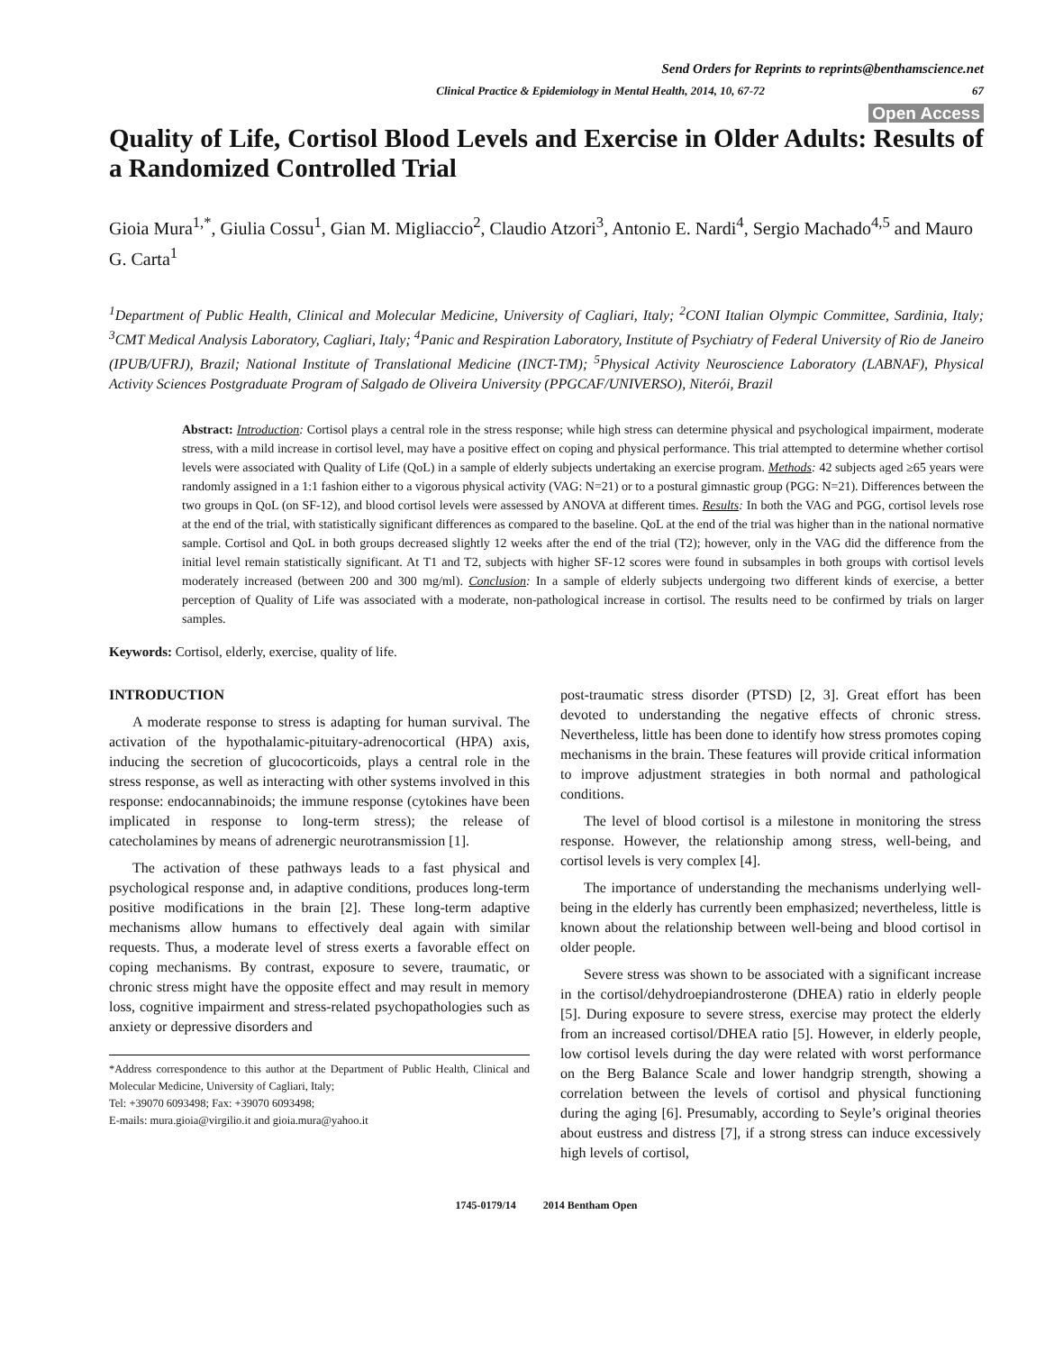Send Orders for Reprints to reprints@benthamscience.net
Clinical Practice & Epidemiology in Mental Health, 2014, 10, 67-72 67
Open Access
Quality of Life, Cortisol Blood Levels and Exercise in Older Adults: Results of a Randomized Controlled Trial
Gioia Mura<sup>1,*</sup>, Giulia Cossu<sup>1</sup>, Gian M. Migliaccio<sup>2</sup>, Claudio Atzori<sup>3</sup>, Antonio E. Nardi<sup>4</sup>, Sergio Machado<sup>4,5</sup> and Mauro G. Carta<sup>1</sup>
<sup>1</sup> Department of Public Health, Clinical and Molecular Medicine, University of Cagliari, Italy; <sup>2</sup>CONI Italian Olympic Committee, Sardinia, Italy; <sup>3</sup>CMT Medical Analysis Laboratory, Cagliari, Italy; <sup>4</sup>Panic and Respiration Laboratory, Institute of Psychiatry of Federal University of Rio de Janeiro (IPUB/UFRJ), Brazil; National Institute of Translational Medicine (INCT-TM); <sup>5</sup>Physical Activity Neuroscience Laboratory (LABNAF), Physical Activity Sciences Postgraduate Program of Salgado de Oliveira University (PPGCAF/UNIVERSO), Niterói, Brazil
Abstract: Introduction: Cortisol plays a central role in the stress response; while high stress can determine physical and psychological impairment, moderate stress, with a mild increase in cortisol level, may have a positive effect on coping and physical performance. This trial attempted to determine whether cortisol levels were associated with Quality of Life (QoL) in a sample of elderly subjects undertaking an exercise program. Methods: 42 subjects aged ≥65 years were randomly assigned in a 1:1 fashion either to a vigorous physical activity (VAG: N=21) or to a postural gimnastic group (PGG: N=21). Differences between the two groups in QoL (on SF-12), and blood cortisol levels were assessed by ANOVA at different times. Results: In both the VAG and PGG, cortisol levels rose at the end of the trial, with statistically significant differences as compared to the baseline. QoL at the end of the trial was higher than in the national normative sample. Cortisol and QoL in both groups decreased slightly 12 weeks after the end of the trial (T2); however, only in the VAG did the difference from the initial level remain statistically significant. At T1 and T2, subjects with higher SF-12 scores were found in subsamples in both groups with cortisol levels moderately increased (between 200 and 300 mg/ml). Conclusion: In a sample of elderly subjects undergoing two different kinds of exercise, a better perception of Quality of Life was associated with a moderate, non-pathological increase in cortisol. The results need to be confirmed by trials on larger samples.
Keywords: Cortisol, elderly, exercise, quality of life.
INTRODUCTION
A moderate response to stress is adapting for human survival. The activation of the hypothalamic-pituitary-adrenocortical (HPA) axis, inducing the secretion of glucocorticoids, plays a central role in the stress response, as well as interacting with other systems involved in this response: endocannabinoids; the immune response (cytokines have been implicated in response to long-term stress); the release of catecholamines by means of adrenergic neurotransmission [1].
The activation of these pathways leads to a fast physical and psychological response and, in adaptive conditions, produces long-term positive modifications in the brain [2]. These long-term adaptive mechanisms allow humans to effectively deal again with similar requests. Thus, a moderate level of stress exerts a favorable effect on coping mechanisms. By contrast, exposure to severe, traumatic, or chronic stress might have the opposite effect and may result in memory loss, cognitive impairment and stress-related psychopathologies such as anxiety or depressive disorders and
*Address correspondence to this author at the Department of Public Health, Clinical and Molecular Medicine, University of Cagliari, Italy;
Tel: +39070 6093498; Fax: +39070 6093498;
E-mails: mura.gioia@virgilio.it and gioia.mura@yahoo.it
post-traumatic stress disorder (PTSD) [2, 3]. Great effort has been devoted to understanding the negative effects of chronic stress. Nevertheless, little has been done to identify how stress promotes coping mechanisms in the brain. These features will provide critical information to improve adjustment strategies in both normal and pathological conditions.
The level of blood cortisol is a milestone in monitoring the stress response. However, the relationship among stress, well-being, and cortisol levels is very complex [4].
The importance of understanding the mechanisms underlying well-being in the elderly has currently been emphasized; nevertheless, little is known about the relationship between well-being and blood cortisol in older people.
Severe stress was shown to be associated with a significant increase in the cortisol/dehydroepiandrosterone (DHEA) ratio in elderly people [5]. During exposure to severe stress, exercise may protect the elderly from an increased cortisol/DHEA ratio [5]. However, in elderly people, low cortisol levels during the day were related with worst performance on the Berg Balance Scale and lower handgrip strength, showing a correlation between the levels of cortisol and physical functioning during the aging [6]. Presumably, according to Seyle’s original theories about eustress and distress [7], if a strong stress can induce excessively high levels of cortisol,
1745-0179/14 2014 Bentham Open